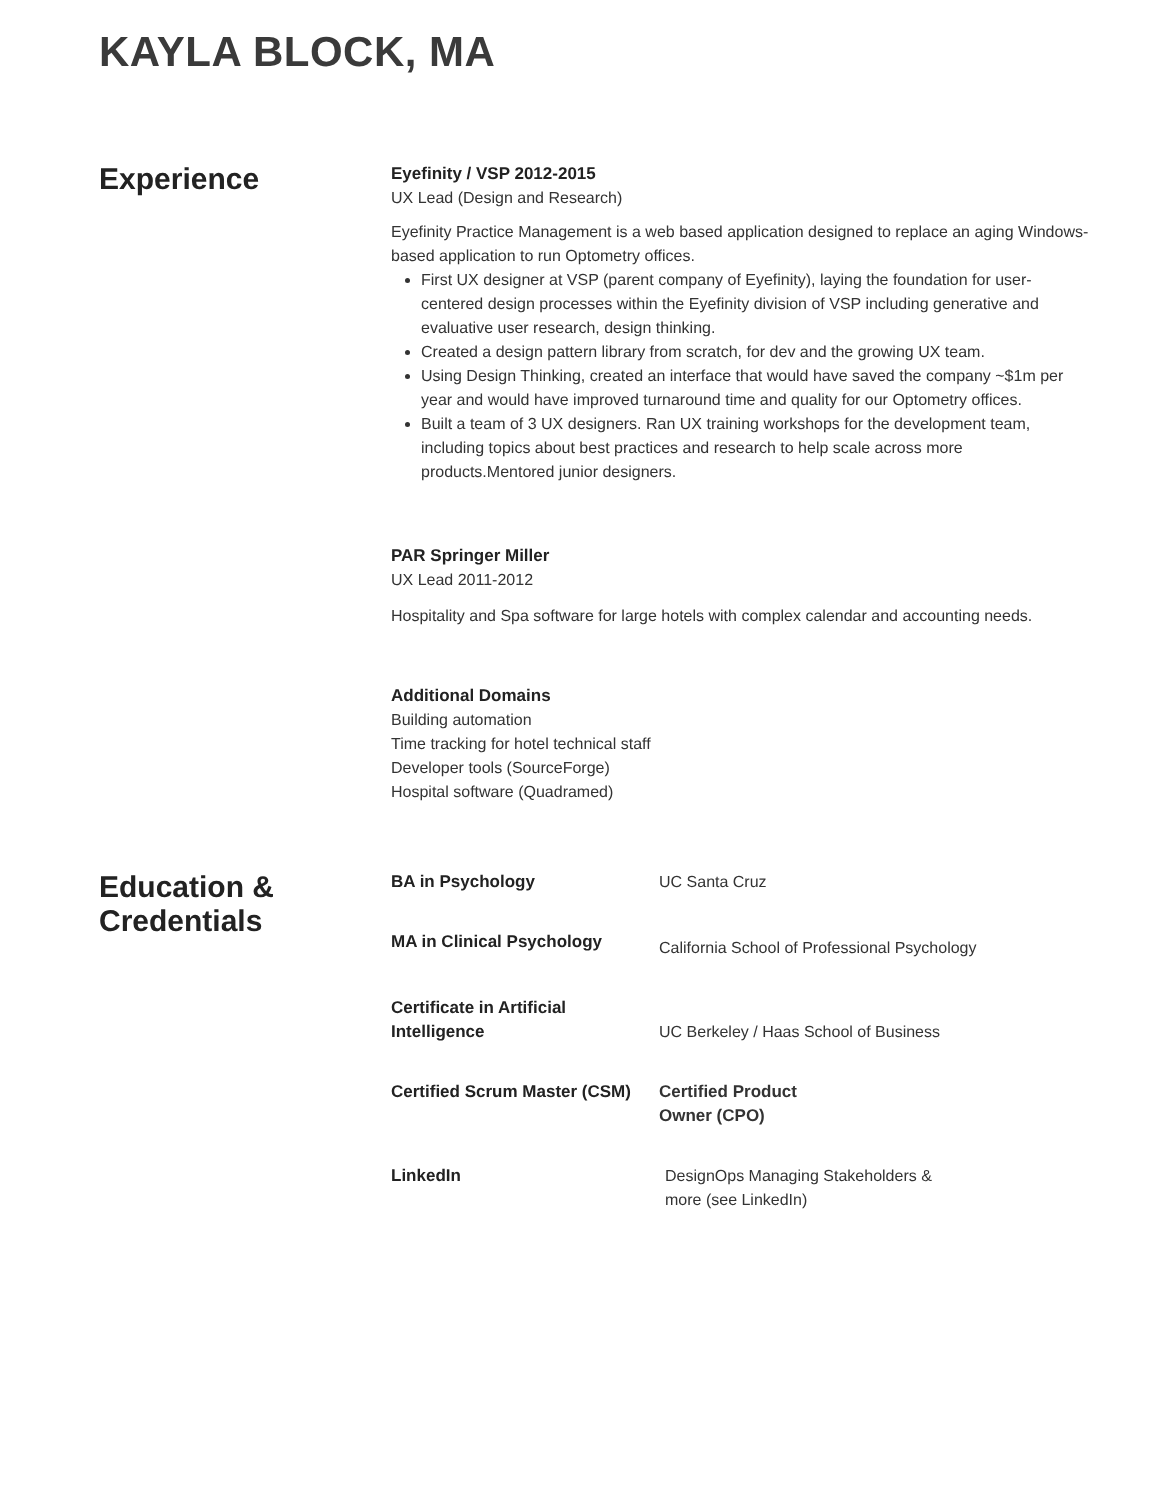KAYLA BLOCK, MA
Experience
Eyefinity / VSP 2012-2015
UX Lead (Design and Research)
Eyefinity Practice Management is a web based application designed to replace an aging Windows-based application to run Optometry offices.
First UX designer at VSP (parent company of Eyefinity), laying the foundation for user-centered design processes within the Eyefinity division of VSP including generative and evaluative user research, design thinking.
Created a design pattern library from scratch, for dev and the growing UX team.
Using Design Thinking, created an interface that would have saved the company ~$1m per year and would have improved turnaround time and quality for our Optometry offices.
Built a team of 3 UX designers. Ran UX training workshops for the development team, including topics about best practices and research to help scale across more products.Mentored junior designers.
PAR Springer Miller
UX Lead 2011-2012
Hospitality and Spa software for large hotels with complex calendar and accounting needs.
Additional Domains
Building automation
Time tracking for hotel technical staff
Developer tools (SourceForge)
Hospital software (Quadramed)
Education & Credentials
BA in Psychology UC Santa Cruz
MA in Clinical Psychology
California School of Professional Psychology
Certificate in Artificial Intelligence
UC Berkeley / Haas School of Business
Certified Scrum Master (CSM)
Certified Product Owner (CPO)
LinkedIn DesignOps Managing Stakeholders & more (see LinkedIn)